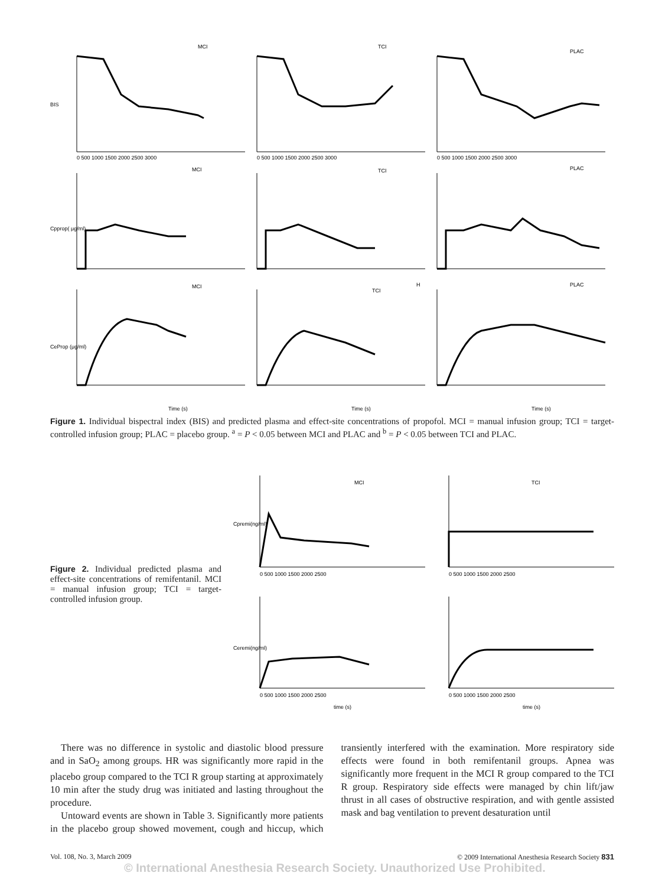MCI
TCI
PLAC
BIS
Cpprop( μg/ml)
CeProp (μg/ml)
MCI
TCI
PLAC
MCI
TCI
H
PLAC
0 500 1000 1500 2000 2500 3000
0 500 1000 1500 2000 2500 3000
0 500 1000 1500 2000 2500 3000
Time (s)
Time (s)
Time (s)
Figure 1. Individual bispectral index (BIS) and predicted plasma and effect-site concentrations of propofol. MCI = manual infusion group; TCI = target-controlled infusion group; PLAC = placebo group. <sup>a</sup> = P < 0.05 between MCI and PLAC and <sup>b</sup> = P < 0.05 between TCI and PLAC.
MCI
TCI
Cpremi(ng/ml)
Ceremi(ng/ml)
0 500 1000 1500 2000 2500
0 500 1000 1500 2000 2500
0 500 1000 1500 2000 2500
0 500 1000 1500 2000 2500
time (s)
time (s)
Figure 2. Individual predicted plasma and effect-site concentrations of remifentanil. MCI = manual infusion group; TCI = target-controlled infusion group.
There was no difference in systolic and diastolic blood pressure and in SaO<sub>2</sub> among groups. HR was significantly more rapid in the placebo group compared to the TCI R group starting at approximately 10 min after the study drug was initiated and lasting throughout the procedure.
Untoward events are shown in Table 3. Significantly more patients in the placebo group showed movement, cough and hiccup, which transiently interfered with the examination. More respiratory side effects were found in both remifentanil groups. Apnea was significantly more frequent in the MCI R group compared to the TCI R group. Respiratory side effects were managed by chin lift/jaw thrust in all cases of obstructive respiration, and with gentle assisted mask and bag ventilation to prevent desaturation until
Vol. 108, No. 3, March 2009 © 2009 International Anesthesia Research Society 831
© International Anesthesia Research Society. Unauthorized Use Prohibited.